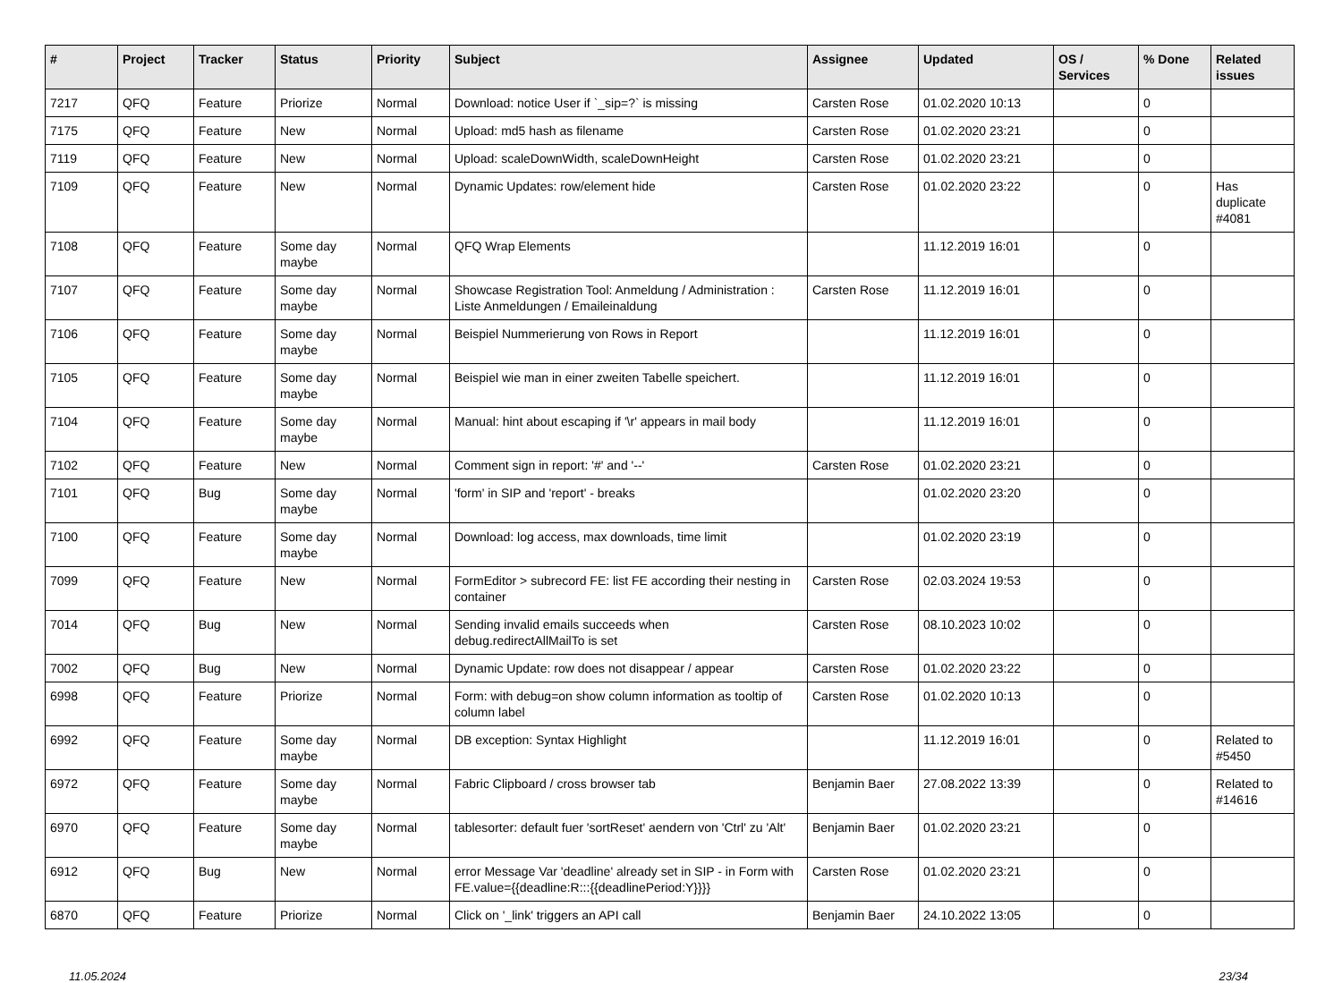| # | Project | Tracker | Status | Priority | Subject | Assignee | Updated | OS / Services | % Done | Related issues |
| --- | --- | --- | --- | --- | --- | --- | --- | --- | --- | --- |
| 7217 | QFQ | Feature | Priorize | Normal | Download: notice User if `_sip=?` is missing | Carsten Rose | 01.02.2020 10:13 | | 0 | |
| 7175 | QFQ | Feature | New | Normal | Upload: md5 hash as filename | Carsten Rose | 01.02.2020 23:21 | | 0 | |
| 7119 | QFQ | Feature | New | Normal | Upload: scaleDownWidth, scaleDownHeight | Carsten Rose | 01.02.2020 23:21 | | 0 | |
| 7109 | QFQ | Feature | New | Normal | Dynamic Updates: row/element hide | Carsten Rose | 01.02.2020 23:22 | | 0 | Has duplicate #4081 |
| 7108 | QFQ | Feature | Some day maybe | Normal | QFQ Wrap Elements | | 11.12.2019 16:01 | | 0 | |
| 7107 | QFQ | Feature | Some day maybe | Normal | Showcase Registration Tool: Anmeldung / Administration : Liste Anmeldungen / Emaileinaldung | Carsten Rose | 11.12.2019 16:01 | | 0 | |
| 7106 | QFQ | Feature | Some day maybe | Normal | Beispiel Nummerierung von Rows in Report | | 11.12.2019 16:01 | | 0 | |
| 7105 | QFQ | Feature | Some day maybe | Normal | Beispiel wie man in einer zweiten Tabelle speichert. | | 11.12.2019 16:01 | | 0 | |
| 7104 | QFQ | Feature | Some day maybe | Normal | Manual: hint about escaping if '\r' appears in mail body | | 11.12.2019 16:01 | | 0 | |
| 7102 | QFQ | Feature | New | Normal | Comment sign in report: '#' and '--' | Carsten Rose | 01.02.2020 23:21 | | 0 | |
| 7101 | QFQ | Bug | Some day maybe | Normal | 'form' in SIP and 'report' - breaks | | 01.02.2020 23:20 | | 0 | |
| 7100 | QFQ | Feature | Some day maybe | Normal | Download: log access, max downloads, time limit | | 01.02.2020 23:19 | | 0 | |
| 7099 | QFQ | Feature | New | Normal | FormEditor > subrecord FE: list FE according their nesting in container | Carsten Rose | 02.03.2024 19:53 | | 0 | |
| 7014 | QFQ | Bug | New | Normal | Sending invalid emails succeeds when debug.redirectAllMailTo is set | Carsten Rose | 08.10.2023 10:02 | | 0 | |
| 7002 | QFQ | Bug | New | Normal | Dynamic Update: row does not disappear / appear | Carsten Rose | 01.02.2020 23:22 | | 0 | |
| 6998 | QFQ | Feature | Priorize | Normal | Form: with debug=on show column information as tooltip of column label | Carsten Rose | 01.02.2020 10:13 | | 0 | |
| 6992 | QFQ | Feature | Some day maybe | Normal | DB exception: Syntax Highlight | | 11.12.2019 16:01 | | 0 | Related to #5450 |
| 6972 | QFQ | Feature | Some day maybe | Normal | Fabric Clipboard / cross browser tab | Benjamin Baer | 27.08.2022 13:39 | | 0 | Related to #14616 |
| 6970 | QFQ | Feature | Some day maybe | Normal | tablesorter: default fuer 'sortReset' aendern von 'Ctrl' zu 'Alt' | Benjamin Baer | 01.02.2020 23:21 | | 0 | |
| 6912 | QFQ | Bug | New | Normal | error Message Var 'deadline' already set in SIP - in Form with FE.value={{deadline:R:::{{deadlinePeriod:Y}}}} | Carsten Rose | 01.02.2020 23:21 | | 0 | |
| 6870 | QFQ | Feature | Priorize | Normal | Click on '_link' triggers an API call | Benjamin Baer | 24.10.2022 13:05 | | 0 | |
11.05.2024 23/34